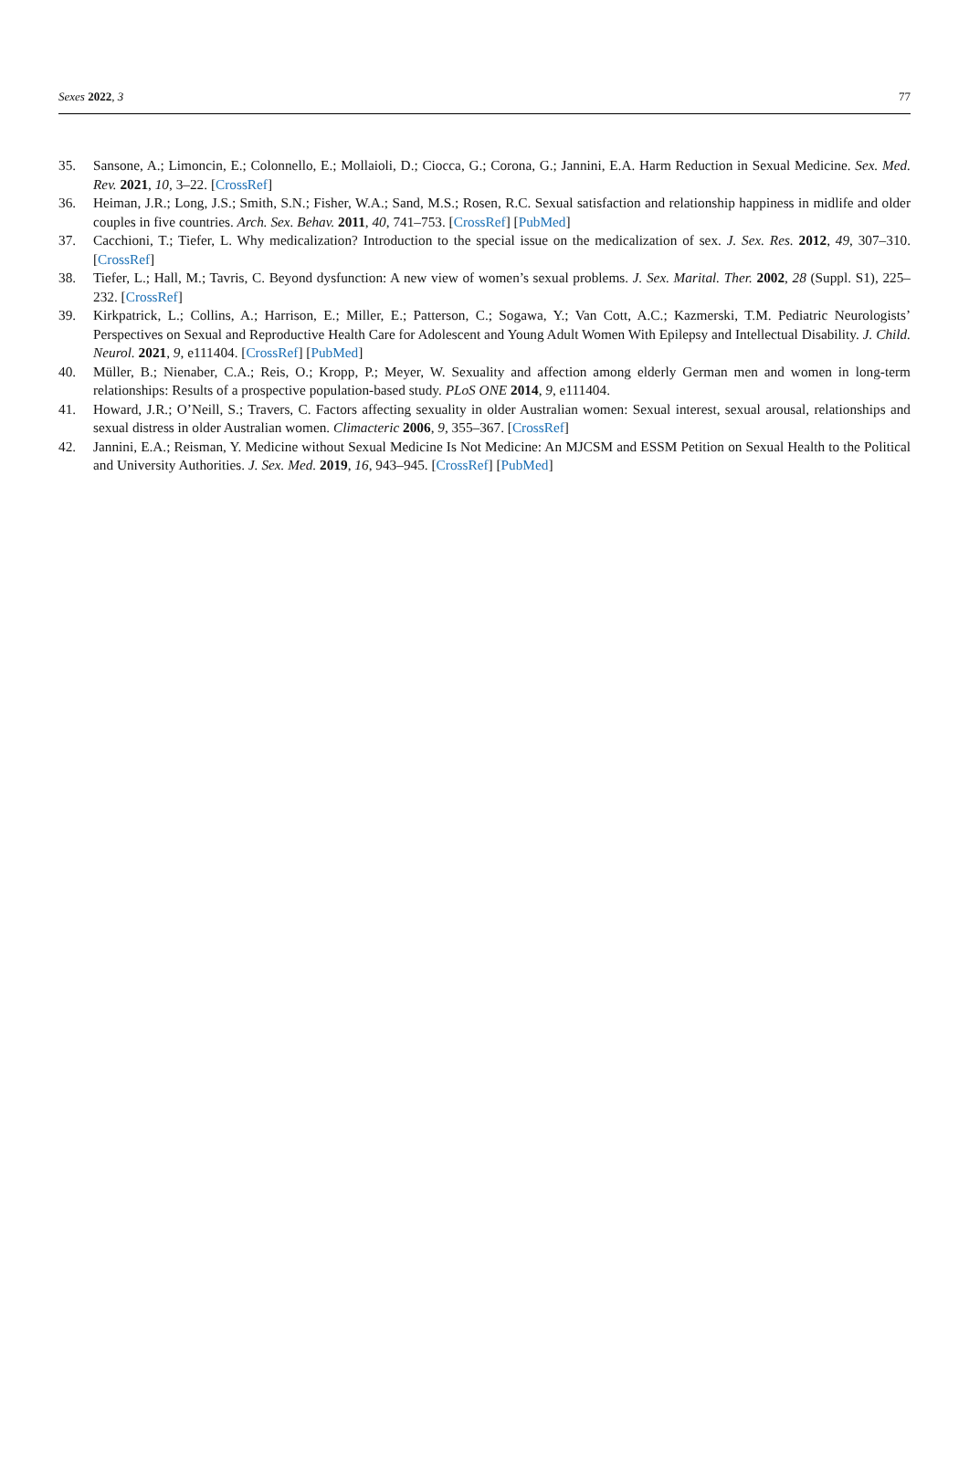Sexes 2022, 3 77
35. Sansone, A.; Limoncin, E.; Colonnello, E.; Mollaioli, D.; Ciocca, G.; Corona, G.; Jannini, E.A. Harm Reduction in Sexual Medicine. Sex. Med. Rev. 2021, 10, 3–22. [CrossRef]
36. Heiman, J.R.; Long, J.S.; Smith, S.N.; Fisher, W.A.; Sand, M.S.; Rosen, R.C. Sexual satisfaction and relationship happiness in midlife and older couples in five countries. Arch. Sex. Behav. 2011, 40, 741–753. [CrossRef] [PubMed]
37. Cacchioni, T.; Tiefer, L. Why medicalization? Introduction to the special issue on the medicalization of sex. J. Sex. Res. 2012, 49, 307–310. [CrossRef]
38. Tiefer, L.; Hall, M.; Tavris, C. Beyond dysfunction: A new view of women’s sexual problems. J. Sex. Marital. Ther. 2002, 28 (Suppl. S1), 225–232. [CrossRef]
39. Kirkpatrick, L.; Collins, A.; Harrison, E.; Miller, E.; Patterson, C.; Sogawa, Y.; Van Cott, A.C.; Kazmerski, T.M. Pediatric Neurologists’ Perspectives on Sexual and Reproductive Health Care for Adolescent and Young Adult Women With Epilepsy and Intellectual Disability. J. Child. Neurol. 2021, 9, e111404. [CrossRef] [PubMed]
40. Müller, B.; Nienaber, C.A.; Reis, O.; Kropp, P.; Meyer, W. Sexuality and affection among elderly German men and women in long-term relationships: Results of a prospective population-based study. PLoS ONE 2014, 9, e111404.
41. Howard, J.R.; O’Neill, S.; Travers, C. Factors affecting sexuality in older Australian women: Sexual interest, sexual arousal, relationships and sexual distress in older Australian women. Climacteric 2006, 9, 355–367. [CrossRef]
42. Jannini, E.A.; Reisman, Y. Medicine without Sexual Medicine Is Not Medicine: An MJCSM and ESSM Petition on Sexual Health to the Political and University Authorities. J. Sex. Med. 2019, 16, 943–945. [CrossRef] [PubMed]